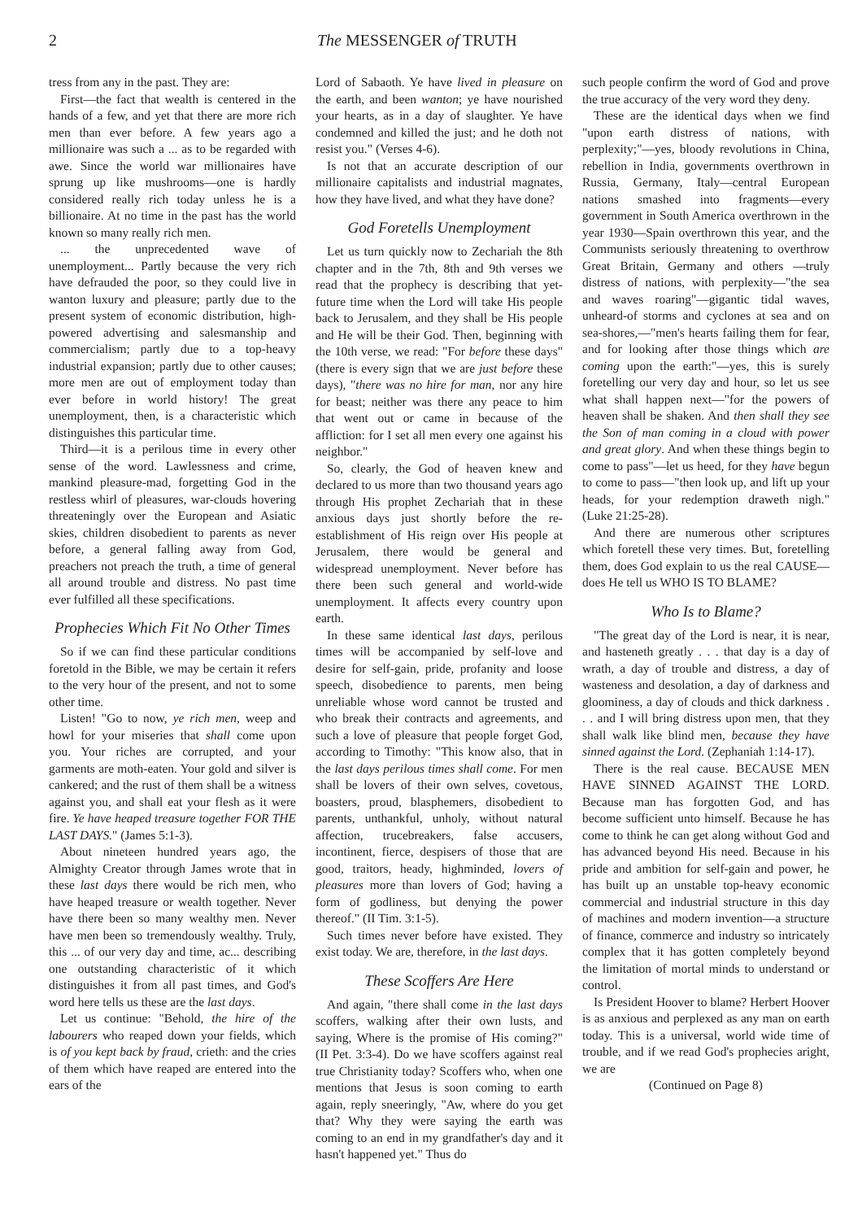2 The MESSENGER of TRUTH
tress from any in the past. They are:
First—the fact that wealth is centered in the hands of a few, and yet that there are more rich men than ever before. A few years ago a millionaire was such a ... as to be regarded with awe. Since the world war millionaires have sprung up like mushrooms—one is hardly considered really rich today unless he is a billionaire. At no time in the past has the world known so many really rich men.
... the unprecedented wave of unemployment... Partly because the very rich have defrauded the poor, so they could live in wanton luxury and pleasure; partly due to the present system of economic distribution, high-powered advertising and salesmanship and commercialism; partly due to a top-heavy industrial expansion; partly due to other causes; more men are out of employment today than ever before in world history! The great unemployment, then, is a characteristic which distinguishes this particular time.
Third—it is a perilous time in every other sense of the word. Lawlessness and crime, mankind pleasure-mad, forgetting God in the restless whirl of pleasures, war-clouds hovering threateningly over the European and Asiatic skies, children disobedient to parents as never before, a general falling away from God, preachers not preach the truth, a time of general all around trouble and distress. No past time ever fulfilled all these specifications.
Prophecies Which Fit No Other Times
So if we can find these particular conditions foretold in the Bible, we may be certain it refers to the very hour of the present, and not to some other time.
Listen! "Go to now, ye rich men, weep and howl for your miseries that shall come upon you. Your riches are corrupted, and your garments are moth-eaten. Your gold and silver is cankered; and the rust of them shall be a witness against you, and shall eat your flesh as it were fire. Ye have heaped treasure together FOR THE LAST DAYS." (James 5:1-3).
About nineteen hundred years ago, the Almighty Creator through James wrote that in these last days there would be rich men, who have heaped treasure or wealth together. Never have there been so many wealthy men. Never have men been so tremendously wealthy. Truly, this ... of our very day and time, ac... describing one outstanding characteristic of it which distinguishes it from all past times, and God's word here tells us these are the last days.
Let us continue: "Behold, the hire of the labourers who reaped down your fields, which is of you kept back by fraud, crieth: and the cries of them which have reaped are entered into the ears of the
Lord of Sabaoth. Ye have lived in pleasure on the earth, and been wanton; ye have nourished your hearts, as in a day of slaughter. Ye have condemned and killed the just; and he doth not resist you." (Verses 4-6).
Is not that an accurate description of our millionaire capitalists and industrial magnates, how they have lived, and what they have done?
God Foretells Unemployment
Let us turn quickly now to Zechariah the 8th chapter and in the 7th, 8th and 9th verses we read that the prophecy is describing that yet-future time when the Lord will take His people back to Jerusalem, and they shall be His people and He will be their God. Then, beginning with the 10th verse, we read: "For before these days" (there is every sign that we are just before these days), "there was no hire for man, nor any hire for beast; neither was there any peace to him that went out or came in because of the affliction: for I set all men every one against his neighbor."
So, clearly, the God of heaven knew and declared to us more than two thousand years ago through His prophet Zechariah that in these anxious days just shortly before the re-establishment of His reign over His people at Jerusalem, there would be general and widespread unemployment. Never before has there been such general and world-wide unemployment. It affects every country upon earth.
In these same identical last days, perilous times will be accompanied by self-love and desire for self-gain, pride, profanity and loose speech, disobedience to parents, men being unreliable whose word cannot be trusted and who break their contracts and agreements, and such a love of pleasure that people forget God, according to Timothy: "This know also, that in the last days perilous times shall come. For men shall be lovers of their own selves, covetous, boasters, proud, blasphemers, disobedient to parents, unthankful, unholy, without natural affection, trucebreakers, false accusers, incontinent, fierce, despisers of those that are good, traitors, heady, highminded, lovers of pleasures more than lovers of God; having a form of godliness, but denying the power thereof." (II Tim. 3:1-5).
Such times never before have existed. They exist today. We are, therefore, in the last days.
These Scoffers Are Here
And again, "there shall come in the last days scoffers, walking after their own lusts, and saying, Where is the promise of His coming?" (II Pet. 3:3-4). Do we have scoffers against real true Christianity today? Scoffers who, when one mentions that Jesus is soon coming to earth again, reply sneeringly, "Aw, where do you get that? Why they were saying the earth was coming to an end in my grandfather's day and it hasn't happened yet." Thus do
such people confirm the word of God and prove the true accuracy of the very word they deny.
These are the identical days when we find "upon earth distress of nations, with perplexity;"—yes, bloody revolutions in China, rebellion in India, governments overthrown in Russia, Germany, Italy—central European nations smashed into fragments—every government in South America overthrown in the year 1930—Spain overthrown this year, and the Communists seriously threatening to overthrow Great Britain, Germany and others —truly distress of nations, with perplexity—"the sea and waves roaring"—gigantic tidal waves, unheard-of storms and cyclones at sea and on sea-shores,—"men's hearts failing them for fear, and for looking after those things which are coming upon the earth:"—yes, this is surely foretelling our very day and hour, so let us see what shall happen next—"for the powers of heaven shall be shaken. And then shall they see the Son of man coming in a cloud with power and great glory. And when these things begin to come to pass"—let us heed, for they have begun to come to pass—"then look up, and lift up your heads, for your redemption draweth nigh." (Luke 21:25-28).
And there are numerous other scriptures which foretell these very times. But, foretelling them, does God explain to us the real CAUSE—does He tell us WHO IS TO BLAME?
Who Is to Blame?
"The great day of the Lord is near, it is near, and hasteneth greatly . . . that day is a day of wrath, a day of trouble and distress, a day of wasteness and desolation, a day of darkness and gloominess, a day of clouds and thick darkness . . . and I will bring distress upon men, that they shall walk like blind men, because they have sinned against the Lord. (Zephaniah 1:14-17).
There is the real cause. BECAUSE MEN HAVE SINNED AGAINST THE LORD. Because man has forgotten God, and has become sufficient unto himself. Because he has come to think he can get along without God and has advanced beyond His need. Because in his pride and ambition for self-gain and power, he has built up an unstable top-heavy economic commercial and industrial structure in this day of machines and modern invention—a structure of finance, commerce and industry so intricately complex that it has gotten completely beyond the limitation of mortal minds to understand or control.
Is President Hoover to blame? Herbert Hoover is as anxious and perplexed as any man on earth today. This is a universal, world wide time of trouble, and if we read God's prophecies aright, we are
(Continued on Page 8)